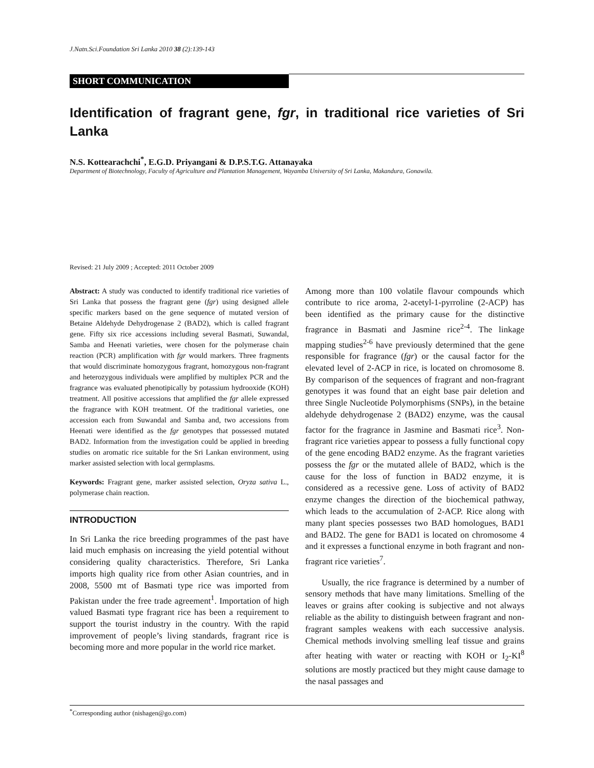J.Natn.Sci.Foundation Sri Lanka 2010 38 (2):139-143
SHORT COMMUNICATION
Identification of fragrant gene, fgr, in traditional rice varieties of Sri Lanka
N.S. Kottearachchi<sup>*</sup>, E.G.D. Priyangani & D.P.S.T.G. Attanayaka
Department of Biotechnology, Faculty of Agriculture and Plantation Management, Wayamba University of Sri Lanka, Makandura, Gonawila.
Revised: 21 July 2009 ; Accepted: 2011 October 2009
Abstract: A study was conducted to identify traditional rice varieties of Sri Lanka that possess the fragrant gene (fgr) using designed allele specific markers based on the gene sequence of mutated version of Betaine Aldehyde Dehydrogenase 2 (BAD2), which is called fragrant gene. Fifty six rice accessions including several Basmati, Suwandal, Samba and Heenati varieties, were chosen for the polymerase chain reaction (PCR) amplification with fgr would markers. Three fragments that would discriminate homozygous fragrant, homozygous non-fragrant and heterozygous individuals were amplified by multiplex PCR and the fragrance was evaluated phenotipically by potassium hydrooxide (KOH) treatment. All positive accessions that amplified the fgr allele expressed the fragrance with KOH treatment. Of the traditional varieties, one accession each from Suwandal and Samba and, two accessions from Heenati were identified as the fgr genotypes that possessed mutated BAD2. Information from the investigation could be applied in breeding studies on aromatic rice suitable for the Sri Lankan environment, using marker assisted selection with local germplasms.
Keywords: Fragrant gene, marker assisted selection, Oryza sativa L., polymerase chain reaction.
INTRODUCTION
In Sri Lanka the rice breeding programmes of the past have laid much emphasis on increasing the yield potential without considering quality characteristics. Therefore, Sri Lanka imports high quality rice from other Asian countries, and in 2008, 5500 mt of Basmati type rice was imported from Pakistan under the free trade agreement<sup>1</sup>. Importation of high valued Basmati type fragrant rice has been a requirement to support the tourist industry in the country. With the rapid improvement of people’s living standards, fragrant rice is becoming more and more popular in the world rice market.
Among more than 100 volatile flavour compounds which contribute to rice aroma, 2-acetyl-1-pyrroline (2-ACP) has been identified as the primary cause for the distinctive fragrance in Basmati and Jasmine rice<sup>2-4</sup>. The linkage mapping studies<sup>2-6</sup> have previously determined that the gene responsible for fragrance (fgr) or the causal factor for the elevated level of 2-ACP in rice, is located on chromosome 8. By comparison of the sequences of fragrant and non-fragrant genotypes it was found that an eight base pair deletion and three Single Nucleotide Polymorphisms (SNPs), in the betaine aldehyde dehydrogenase 2 (BAD2) enzyme, was the causal factor for the fragrance in Jasmine and Basmati rice<sup>3</sup>. Non-fragrant rice varieties appear to possess a fully functional copy of the gene encoding BAD2 enzyme. As the fragrant varieties possess the fgr or the mutated allele of BAD2, which is the cause for the loss of function in BAD2 enzyme, it is considered as a recessive gene. Loss of activity of BAD2 enzyme changes the direction of the biochemical pathway, which leads to the accumulation of 2-ACP. Rice along with many plant species possesses two BAD homologues, BAD1 and BAD2. The gene for BAD1 is located on chromosome 4 and it expresses a functional enzyme in both fragrant and non-fragrant rice varieties<sup>7</sup>.
Usually, the rice fragrance is determined by a number of sensory methods that have many limitations. Smelling of the leaves or grains after cooking is subjective and not always reliable as the ability to distinguish between fragrant and non-fragrant samples weakens with each successive analysis. Chemical methods involving smelling leaf tissue and grains after heating with water or reacting with KOH or I<sub>2</sub>-KI<sup>8</sup> solutions are mostly practiced but they might cause damage to the nasal passages and
<sup>*</sup> Corresponding author (nishagen@go.com)